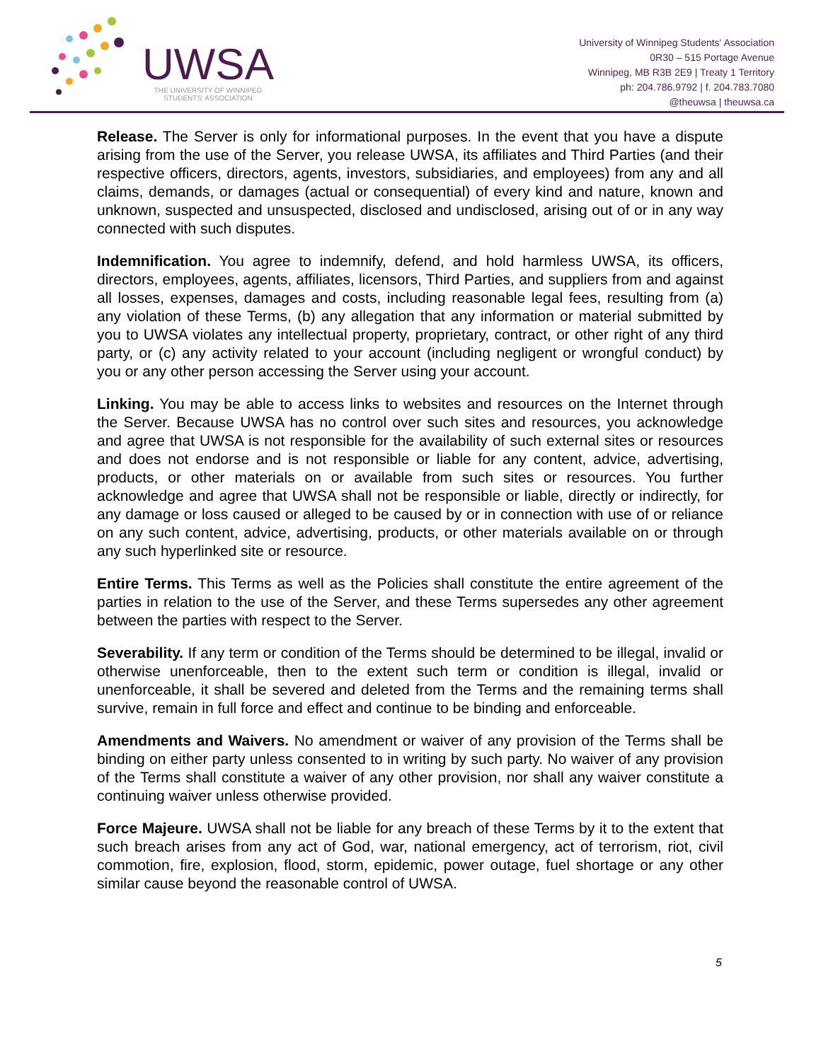UWSA
THE UNIVERSITY OF WINNIPEG
STUDENTS' ASSOCIATION
University of Winnipeg Students' Association
0R30 – 515 Portage Avenue
Winnipeg, MB R3B 2E9 | Treaty 1 Territory
ph: 204.786.9792 | f. 204.783.7080
@theuwsa | theuwsa.ca
Release. The Server is only for informational purposes. In the event that you have a dispute arising from the use of the Server, you release UWSA, its affiliates and Third Parties (and their respective officers, directors, agents, investors, subsidiaries, and employees) from any and all claims, demands, or damages (actual or consequential) of every kind and nature, known and unknown, suspected and unsuspected, disclosed and undisclosed, arising out of or in any way connected with such disputes.
Indemnification. You agree to indemnify, defend, and hold harmless UWSA, its officers, directors, employees, agents, affiliates, licensors, Third Parties, and suppliers from and against all losses, expenses, damages and costs, including reasonable legal fees, resulting from (a) any violation of these Terms, (b) any allegation that any information or material submitted by you to UWSA violates any intellectual property, proprietary, contract, or other right of any third party, or (c) any activity related to your account (including negligent or wrongful conduct) by you or any other person accessing the Server using your account.
Linking. You may be able to access links to websites and resources on the Internet through the Server. Because UWSA has no control over such sites and resources, you acknowledge and agree that UWSA is not responsible for the availability of such external sites or resources and does not endorse and is not responsible or liable for any content, advice, advertising, products, or other materials on or available from such sites or resources. You further acknowledge and agree that UWSA shall not be responsible or liable, directly or indirectly, for any damage or loss caused or alleged to be caused by or in connection with use of or reliance on any such content, advice, advertising, products, or other materials available on or through any such hyperlinked site or resource.
Entire Terms. This Terms as well as the Policies shall constitute the entire agreement of the parties in relation to the use of the Server, and these Terms supersedes any other agreement between the parties with respect to the Server.
Severability. If any term or condition of the Terms should be determined to be illegal, invalid or otherwise unenforceable, then to the extent such term or condition is illegal, invalid or unenforceable, it shall be severed and deleted from the Terms and the remaining terms shall survive, remain in full force and effect and continue to be binding and enforceable.
Amendments and Waivers. No amendment or waiver of any provision of the Terms shall be binding on either party unless consented to in writing by such party. No waiver of any provision of the Terms shall constitute a waiver of any other provision, nor shall any waiver constitute a continuing waiver unless otherwise provided.
Force Majeure. UWSA shall not be liable for any breach of these Terms by it to the extent that such breach arises from any act of God, war, national emergency, act of terrorism, riot, civil commotion, fire, explosion, flood, storm, epidemic, power outage, fuel shortage or any other similar cause beyond the reasonable control of UWSA.
5